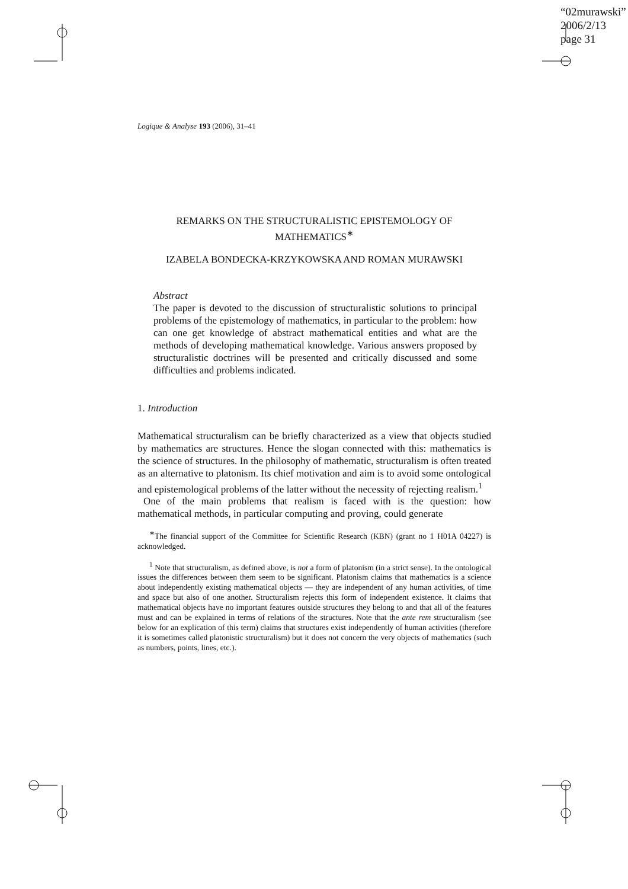“02murawski”
2006/2/13
page 31
Logique & Analyse 193 (2006), 31–41
REMARKS ON THE STRUCTURALISTIC EPISTEMOLOGY OF MATHEMATICS<sup>∗</sup>
IZABELA BONDECKA-KRZYKOWSKA AND ROMAN MURAWSKI
Abstract
The paper is devoted to the discussion of structuralistic solutions to principal problems of the epistemology of mathematics, in particular to the problem: how can one get knowledge of abstract mathematical entities and what are the methods of developing mathematical knowledge. Various answers proposed by structuralistic doctrines will be presented and critically discussed and some difficulties and problems indicated.
1. Introduction
Mathematical structuralism can be briefly characterized as a view that objects studied by mathematics are structures. Hence the slogan connected with this: mathematics is the science of structures. In the philosophy of mathematic, structuralism is often treated as an alternative to platonism. Its chief motivation and aim is to avoid some ontological and epistemological problems of the latter without the necessity of rejecting realism.<sup>1</sup>
One of the main problems that realism is faced with is the question: how mathematical methods, in particular computing and proving, could generate
<sup>∗</sup>The financial support of the Committee for Scientific Research (KBN) (grant no 1 H01A 04227) is acknowledged.
<sup>1</sup> Note that structuralism, as defined above, is not a form of platonism (in a strict sense). In the ontological issues the differences between them seem to be significant. Platonism claims that mathematics is a science about independently existing mathematical objects — they are independent of any human activities, of time and space but also of one another. Structuralism rejects this form of independent existence. It claims that mathematical objects have no important features outside structures they belong to and that all of the features must and can be explained in terms of relations of the structures. Note that the ante rem structuralism (see below for an explication of this term) claims that structures exist independently of human activities (therefore it is sometimes called platonistic structuralism) but it does not concern the very objects of mathematics (such as numbers, points, lines, etc.).